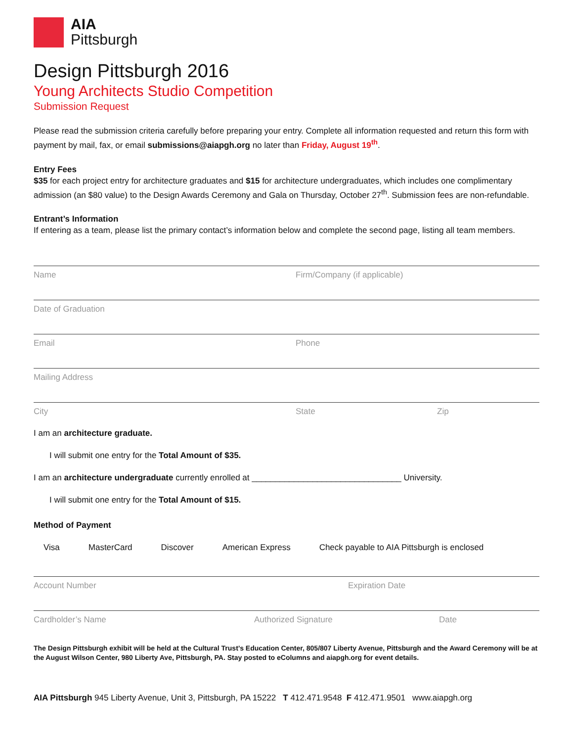AIA
Pittsburgh
Design Pittsburgh 2016
Young Architects Studio Competition
Submission Request
Please read the submission criteria carefully before preparing your entry. Complete all information requested and return this form with payment by mail, fax, or email submissions@aiapgh.org no later than Friday, August 19<sup>th</sup>.
Entry Fees
$35 for each project entry for architecture graduates and $15 for architecture undergraduates, which includes one complimentary admission (an $80 value) to the Design Awards Ceremony and Gala on Thursday, October 27<sup>th</sup>. Submission fees are non-refundable.
Entrant’s Information
If entering as a team, please list the primary contact’s information below and complete the second page, listing all team members.
Name Firm/Company (if applicable)
Date of Graduation
Email Phone
Mailing Address
City State Zip
I am an architecture graduate.
I will submit one entry for the Total Amount of $35.
I am an architecture undergraduate currently enrolled at ________________________________ University.
I will submit one entry for the Total Amount of $15.
Method of Payment
Visa MasterCard Discover American Express Check payable to AIA Pittsburgh is enclosed
Account Number Expiration Date
Cardholder’s Name Authorized Signature Date
The Design Pittsburgh exhibit will be held at the Cultural Trust’s Education Center, 805/807 Liberty Avenue, Pittsburgh and the Award Ceremony will be at the August Wilson Center, 980 Liberty Ave, Pittsburgh, PA. Stay posted to eColumns and aiapgh.org for event details.
AIA Pittsburgh 945 Liberty Avenue, Unit 3, Pittsburgh, PA 15222 T 412.471.9548 F 412.471.9501 www.aiapgh.org